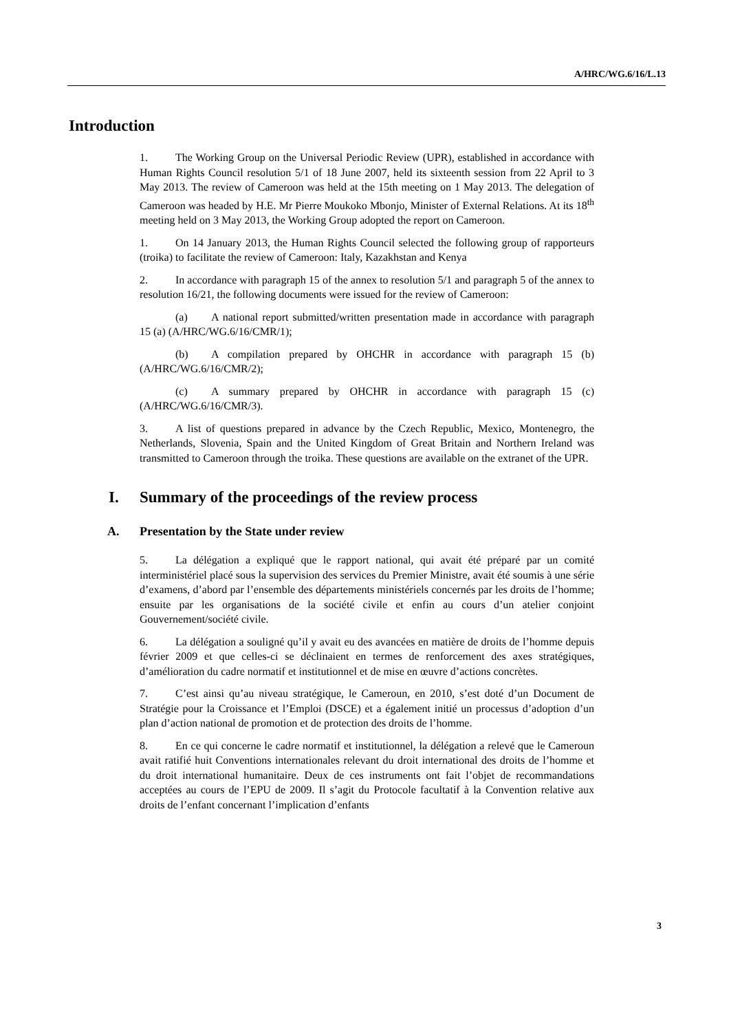A/HRC/WG.6/16/L.13
Introduction
1. The Working Group on the Universal Periodic Review (UPR), established in accordance with Human Rights Council resolution 5/1 of 18 June 2007, held its sixteenth session from 22 April to 3 May 2013. The review of Cameroon was held at the 15th meeting on 1 May 2013. The delegation of Cameroon was headed by H.E. Mr Pierre Moukoko Mbonjo, Minister of External Relations. At its 18<sup>th</sup> meeting held on 3 May 2013, the Working Group adopted the report on Cameroon.
1. On 14 January 2013, the Human Rights Council selected the following group of rapporteurs (troika) to facilitate the review of Cameroon: Italy, Kazakhstan and Kenya
2. In accordance with paragraph 15 of the annex to resolution 5/1 and paragraph 5 of the annex to resolution 16/21, the following documents were issued for the review of Cameroon:
(a) A national report submitted/written presentation made in accordance with paragraph 15 (a) (A/HRC/WG.6/16/CMR/1);
(b) A compilation prepared by OHCHR in accordance with paragraph 15 (b) (A/HRC/WG.6/16/CMR/2);
(c) A summary prepared by OHCHR in accordance with paragraph 15 (c) (A/HRC/WG.6/16/CMR/3).
3. A list of questions prepared in advance by the Czech Republic, Mexico, Montenegro, the Netherlands, Slovenia, Spain and the United Kingdom of Great Britain and Northern Ireland was transmitted to Cameroon through the troika. These questions are available on the extranet of the UPR.
I. Summary of the proceedings of the review process
A. Presentation by the State under review
5. La délégation a expliqué que le rapport national, qui avait été préparé par un comité interministériel placé sous la supervision des services du Premier Ministre, avait été soumis à une série d’examens, d’abord par l’ensemble des départements ministériels concernés par les droits de l’homme; ensuite par les organisations de la société civile et enfin au cours d’un atelier conjoint Gouvernement/société civile.
6. La délégation a souligné qu’il y avait eu des avancées en matière de droits de l’homme depuis février 2009 et que celles-ci se déclinaient en termes de renforcement des axes stratégiques, d’amélioration du cadre normatif et institutionnel et de mise en œuvre d’actions concrètes.
7. C’est ainsi qu’au niveau stratégique, le Cameroun, en 2010, s’est doté d’un Document de Stratégie pour la Croissance et l’Emploi (DSCE) et a également initié un processus d’adoption d’un plan d’action national de promotion et de protection des droits de l’homme.
8. En ce qui concerne le cadre normatif et institutionnel, la délégation a relevé que le Cameroun avait ratifié huit Conventions internationales relevant du droit international des droits de l’homme et du droit international humanitaire. Deux de ces instruments ont fait l’objet de recommandations acceptées au cours de l’EPU de 2009. Il s’agit du Protocole facultatif à la Convention relative aux droits de l’enfant concernant l’implication d’enfants
3